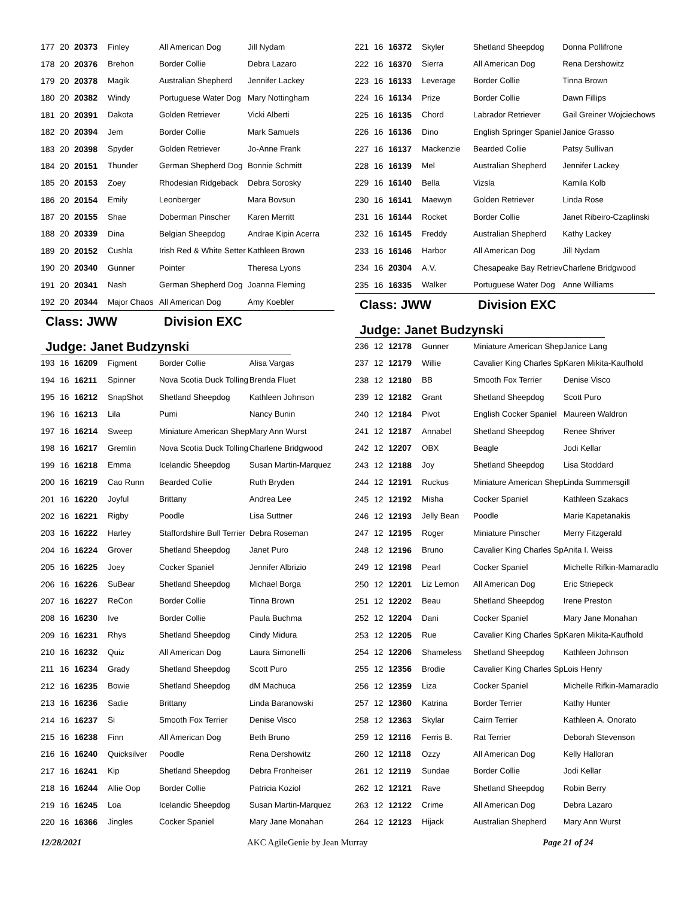| 177 | 20 | 20373 | Finley | All American Dog | Jill Nydam |
| 178 | 20 | 20376 | Brehon | Border Collie | Debra Lazaro |
| 179 | 20 | 20378 | Magik | Australian Shepherd | Jennifer Lackey |
| 180 | 20 | 20382 | Windy | Portuguese Water Dog | Mary Nottingham |
| 181 | 20 | 20391 | Dakota | Golden Retriever | Vicki Alberti |
| 182 | 20 | 20394 | Jem | Border Collie | Mark Samuels |
| 183 | 20 | 20398 | Spyder | Golden Retriever | Jo-Anne Frank |
| 184 | 20 | 20151 | Thunder | German Shepherd Dog | Bonnie Schmitt |
| 185 | 20 | 20153 | Zoey | Rhodesian Ridgeback | Debra Sorosky |
| 186 | 20 | 20154 | Emily | Leonberger | Mara Bovsun |
| 187 | 20 | 20155 | Shae | Doberman Pinscher | Karen Merritt |
| 188 | 20 | 20339 | Dina | Belgian Sheepdog | Andrae Kipin Acerra |
| 189 | 20 | 20152 | Cushla | Irish Red & White Setter | Kathleen Brown |
| 190 | 20 | 20340 | Gunner | Pointer | Theresa Lyons |
| 191 | 20 | 20341 | Nash | German Shepherd Dog | Joanna Fleming |
| 192 | 20 | 20344 | Major Chaos | All American Dog | Amy Koebler |
Class: JWW Division EXC
Judge: Janet Budzynski
| 193 | 16 | 16209 | Figment | Border Collie | Alisa Vargas |
| 194 | 16 | 16211 | Spinner | Nova Scotia Duck Tolling | Brenda Fluet |
| 195 | 16 | 16212 | SnapShot | Shetland Sheepdog | Kathleen Johnson |
| 196 | 16 | 16213 | Lila | Pumi | Nancy Bunin |
| 197 | 16 | 16214 | Sweep | Miniature American Shep | Mary Ann Wurst |
| 198 | 16 | 16217 | Gremlin | Nova Scotia Duck Tolling | Charlene Bridgwood |
| 199 | 16 | 16218 | Emma | Icelandic Sheepdog | Susan Martin-Marquez |
| 200 | 16 | 16219 | Cao Runn | Bearded Collie | Ruth Bryden |
| 201 | 16 | 16220 | Joyful | Brittany | Andrea Lee |
| 202 | 16 | 16221 | Rigby | Poodle | Lisa Suttner |
| 203 | 16 | 16222 | Harley | Staffordshire Bull Terrier | Debra Roseman |
| 204 | 16 | 16224 | Grover | Shetland Sheepdog | Janet Puro |
| 205 | 16 | 16225 | Joey | Cocker Spaniel | Jennifer Albrizio |
| 206 | 16 | 16226 | SuBear | Shetland Sheepdog | Michael Borga |
| 207 | 16 | 16227 | ReCon | Border Collie | Tinna Brown |
| 208 | 16 | 16230 | Ive | Border Collie | Paula Buchma |
| 209 | 16 | 16231 | Rhys | Shetland Sheepdog | Cindy Midura |
| 210 | 16 | 16232 | Quiz | All American Dog | Laura Simonelli |
| 211 | 16 | 16234 | Grady | Shetland Sheepdog | Scott Puro |
| 212 | 16 | 16235 | Bowie | Shetland Sheepdog | dM Machuca |
| 213 | 16 | 16236 | Sadie | Brittany | Linda Baranowski |
| 214 | 16 | 16237 | Si | Smooth Fox Terrier | Denise Visco |
| 215 | 16 | 16238 | Finn | All American Dog | Beth Bruno |
| 216 | 16 | 16240 | Quicksilver | Poodle | Rena Dershowitz |
| 217 | 16 | 16241 | Kip | Shetland Sheepdog | Debra Fronheiser |
| 218 | 16 | 16244 | Allie Oop | Border Collie | Patricia Koziol |
| 219 | 16 | 16245 | Loa | Icelandic Sheepdog | Susan Martin-Marquez |
| 220 | 16 | 16366 | Jingles | Cocker Spaniel | Mary Jane Monahan |
| 221 | 16 | 16372 | Skyler | Shetland Sheepdog | Donna Pollifrone |
| 222 | 16 | 16370 | Sierra | All American Dog | Rena Dershowitz |
| 223 | 16 | 16133 | Leverage | Border Collie | Tinna Brown |
| 224 | 16 | 16134 | Prize | Border Collie | Dawn Fillips |
| 225 | 16 | 16135 | Chord | Labrador Retriever | Gail Greiner Wojciechows |
| 226 | 16 | 16136 | Dino | English Springer Spaniel | Janice Grasso |
| 227 | 16 | 16137 | Mackenzie | Bearded Collie | Patsy Sullivan |
| 228 | 16 | 16139 | Mel | Australian Shepherd | Jennifer Lackey |
| 229 | 16 | 16140 | Bella | Vizsla | Kamila Kolb |
| 230 | 16 | 16141 | Maewyn | Golden Retriever | Linda Rose |
| 231 | 16 | 16144 | Rocket | Border Collie | Janet Ribeiro-Czaplinski |
| 232 | 16 | 16145 | Freddy | Australian Shepherd | Kathy Lackey |
| 233 | 16 | 16146 | Harbor | All American Dog | Jill Nydam |
| 234 | 16 | 20304 | A.V. | Chesapeake Bay Retriev | Charlene Bridgwood |
| 235 | 16 | 16335 | Walker | Portuguese Water Dog | Anne Williams |
Class: JWW Division EXC
Judge: Janet Budzynski
| 236 | 12 | 12178 | Gunner | Miniature American Shep | Janice Lang |
| 237 | 12 | 12179 | Willie | Cavalier King Charles Sp | Karen Mikita-Kaufhold |
| 238 | 12 | 12180 | BB | Smooth Fox Terrier | Denise Visco |
| 239 | 12 | 12182 | Grant | Shetland Sheepdog | Scott Puro |
| 240 | 12 | 12184 | Pivot | English Cocker Spaniel | Maureen Waldron |
| 241 | 12 | 12187 | Annabel | Shetland Sheepdog | Renee Shriver |
| 242 | 12 | 12207 | OBX | Beagle | Jodi Kellar |
| 243 | 12 | 12188 | Joy | Shetland Sheepdog | Lisa Stoddard |
| 244 | 12 | 12191 | Ruckus | Miniature American Shep | Linda Summersgill |
| 245 | 12 | 12192 | Misha | Cocker Spaniel | Kathleen Szakacs |
| 246 | 12 | 12193 | Jelly Bean | Poodle | Marie Kapetanakis |
| 247 | 12 | 12195 | Roger | Miniature Pinscher | Merry Fitzgerald |
| 248 | 12 | 12196 | Bruno | Cavalier King Charles Sp | Anita I. Weiss |
| 249 | 12 | 12198 | Pearl | Cocker Spaniel | Michelle Rifkin-Mamaradlo |
| 250 | 12 | 12201 | Liz Lemon | All American Dog | Eric Striepeck |
| 251 | 12 | 12202 | Beau | Shetland Sheepdog | Irene Preston |
| 252 | 12 | 12204 | Dani | Cocker Spaniel | Mary Jane Monahan |
| 253 | 12 | 12205 | Rue | Cavalier King Charles Sp | Karen Mikita-Kaufhold |
| 254 | 12 | 12206 | Shameless | Shetland Sheepdog | Kathleen Johnson |
| 255 | 12 | 12356 | Brodie | Cavalier King Charles Sp | Lois Henry |
| 256 | 12 | 12359 | Liza | Cocker Spaniel | Michelle Rifkin-Mamaradlo |
| 257 | 12 | 12360 | Katrina | Border Terrier | Kathy Hunter |
| 258 | 12 | 12363 | Skylar | Cairn Terrier | Kathleen A. Onorato |
| 259 | 12 | 12116 | Ferris B. | Rat Terrier | Deborah Stevenson |
| 260 | 12 | 12118 | Ozzy | All American Dog | Kelly Halloran |
| 261 | 12 | 12119 | Sundae | Border Collie | Jodi Kellar |
| 262 | 12 | 12121 | Rave | Shetland Sheepdog | Robin Berry |
| 263 | 12 | 12122 | Crime | All American Dog | Debra Lazaro |
| 264 | 12 | 12123 | Hijack | Australian Shepherd | Mary Ann Wurst |
12/28/2021 AKC AgileGenie by Jean Murray Page 21 of 24